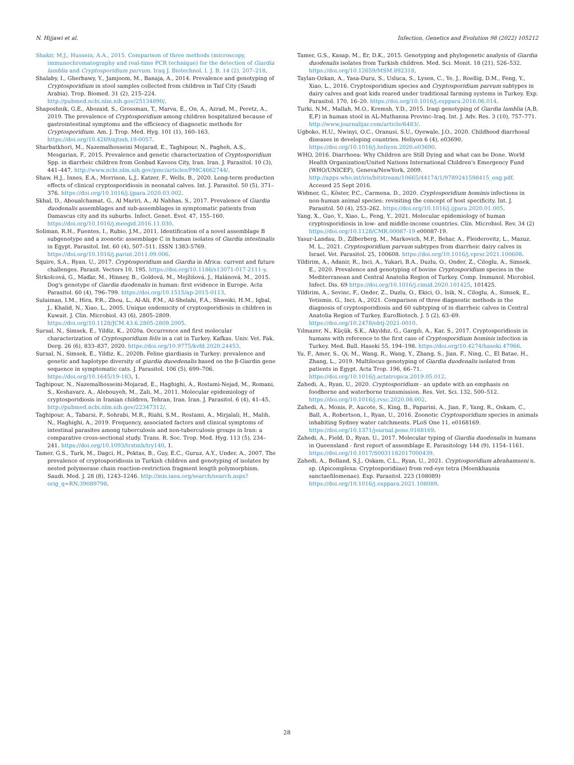N. Hijjawi et al. Infection, Genetics and Evolution 98 (2022) 105212
Shakir, M.J., Hussein, A.A., 2015. Comparison of three methods (microscopy, immunochromatography and real-time PCR technique) for the detection of Giardia lamblia and Cryptosporidium parvum. Iraq J. Biotechnol. I. J. B. 14 (2), 207–218.
Shalaby, I., Gherbawy, Y., Jamjoom, M., Banaja, A., 2014. Prevalence and genotyping of Cryptosporidium in stool samples collected from children in Taif City (Saudi Arabia). Trop. Biomed. 31 (2), 215–224. http://pubmed.ncbi.nlm.nih.gov/25134890/.
Shaposhnik, G.E., Abozaid, S., Grossman, T., Marva, E., On, A., Azrad, M., Peretz, A., 2019. The prevalence of Cryptosporidium among children hospitalized because of gastrointestinal symptoms and the efficiency of diagnostic methods for Cryptosporidium. Am. J. Trop. Med. Hyg. 101 (1), 160–163. https://doi.org/10.4269/ajtmh.19-0057.
Sharbatkhori, M., Nazemalhosseini Mojarad, E., Taghipour, N., Pagheh, A.S., Mesgarian, F., 2015. Prevalence and genetic characterization of Cryptosporidium Spp. in diarrheic children from Gonbad Kavoos City, Iran. Iran. J. Parasitol. 10 (3), 441–447. http://www.ncbi.nlm.nih.gov/pmc/articles/PMC4662744/.
Shaw, H.J., Innes, E.A., Morrison, L.J., Katzer, F., Wells, B., 2020. Long-term production effects of clinical cryptosporidiosis in neonatal calves. Int. J. Parasitol. 50 (5), 371–376. https://doi.org/10.1016/j.ijpara.2020.03.002.
Skhal, D., Aboualchamat, G., Al Mariri, A., Al Nahhas, S., 2017. Prevalence of Giardia duodenalis assemblages and sub-assemblages in symptomatic patients from Damascus city and its suburbs. Infect. Genet. Evol. 47, 155–160. https://doi.org/10.1016/j.meegid.2016.11.030.
Soliman, R.H., Fuentes, I., Rubio, J.M., 2011. Identification of a novel assemblage B subgenotype and a zoonotic assemblage C in human isolates of Giardia intestinalis in Egypt. Parasitol. Int. 60 (4), 507–511. ISSN 1383-5769. https://doi.org/10.1016/j.parint.2011.09.006.
Squire, S.A., Ryan, U., 2017. Cryptosporidium and Giardia in Africa: current and future challenges. Parasit. Vectors 10, 195. https://doi.org/10.1186/s13071-017-2111-y.
Štrkolcová, G., Maďar, M., Hinney, B., Goldová, M., Mojžišová, J., Halánová, M., 2015. Dog's genotype of Giardia duodenalis in human: first evidence in Europe. Acta Parasitol. 60 (4), 796–799. https://doi.org/10.1515/ap-2015-0113.
Sulaiman, I.M., Hira, P.R., Zhou, L., Al-Ali, F.M., Al-Shelahi, F.A., Shweiki, H.M., Iqbal, J., Khalid, N., Xiao, L., 2005. Unique endemicity of cryptosporidiosis in children in Kuwait. J. Clin. Microbiol. 43 (6), 2805–2809. https://doi.org/10.1128/JCM.43.6.2805-2809.2005.
Sursal, N., Simsek, E., Yildiz, K., 2020a. Occurrence and first molecular characterization of Cryptosporidium felis in a cat in Turkey. Kafkas. Univ. Vet. Fak. Derg. 26 (6), 833–837, 2020. https://doi.org/10.9775/kvfd.2020.24453.
Sursal, N., Simsek, E., Yildiz, K., 2020b. Feline giardiasis in Turkey: prevalence and genetic and haplotype diversity of giardia duoedenalis based on the β-Giardin gene sequence in symptomatic cats. J. Parasitol. 106 (5), 699–706. https://doi.org/10.1645/19-183, 1.
Taghipour, N., Nazemalhosseini-Mojarad, E., Haghighi, A., Rostami-Nejad, M., Romani, S., Keshavarz, A., Alebouyeh, M., Zali, M., 2011. Molecular epidemiology of cryptosporidiosis in Iranian children, Tehran, Iran. Iran. J. Parasitol. 6 (4), 41–45. http://pubmed.ncbi.nlm.nih.gov/22347312/.
Taghipour, A., Tabarsi, P., Sohrabi, M.R., Riahi, S.M., Rostami, A., Mirjalali, H., Malih, N., Haghighi, A., 2019. Frequency, associated factors and clinical symptoms of intestinal parasites among tuberculosis and non-tuberculosis groups in Iran: a comparative cross-sectional study. Trans. R. Soc. Trop. Med. Hyg. 113 (5), 234–241. https://doi.org/10.1093/trstmh/try140, 1.
Tamer, G.S., Turk, M., Dagci, H., Pektas, B., Guy, E.C., Guruz, A.Y., Under, A., 2007. The prevalence of cryptosporidiosis in Turkish children and genotyping of isolates by nested polymerase chain reaction-restriction fragment length polymorphism. Saudi. Med. J. 28 (8), 1243–1246. http://inis.iaea.org/search/search.aspx?orig_q=RN:39089798.
Tamer, G.S., Kasap, M., Er, D.K., 2015. Genotyping and phylogenetic analysis of Giardia duodenalis isolates from Turkish children. Med. Sci. Monit. 18 (21), 526–532. https://doi.org/10.12659/MSM.892318.
Taylan-Ozkan, A., Yasa-Duru, S., Usluca, S., Lysen, C., Ye, J., Roellig, D.M., Feng, Y., Xiao, L., 2016. Cryptosporidium species and Cryptosporidium parvum subtypes in dairy calves and goat kids reared under traditional farming systems in Turkey. Exp. Parasitol. 170, 16–20. https://doi.org/10.1016/j.exppara.2016.06.014.
Turki, N.M., Mallah, M.O., Kremsh, Y.D., 2015. Iraqi genotyping of Giardia lamblia (A,B, E,F) in human stool in AL-Muthanna Provinc–Iraq. Int. J. Adv. Res. 3 (10), 757–771. http://www.journalijar.com/article/6483/.
Ugboko, H.U., Nwinyi, O.C., Oranusi, S.U., Oyewale, J.O., 2020. Childhood diarrhoeal diseases in developing countries. Heliyon 6 (4), e03690. https://doi.org/10.1016/j.heliyon.2020.e03690.
WHO, 2016. Diarrhoea: Why Children are Still Dying and what can be Done. World Health Organization/United Nations International Children's Emergency Fund (WHO/UNICEF), Geneva/NewYork, 2009. http://apps.who.int/iris/bitstream/10665/44174/1/9789241598415_eng.pdf. Accesed 25 Sept 2016.
Widmer, G., Köster, P.C., Carmena, D., 2020. Cryptosporidium hominis infections in non-human animal species: revisiting the concept of host specificity. Int. J. Parasitol. 50 (4), 253–262. https://doi.org/10.1016/j.ijpara.2020.01.005.
Yang, X., Guo, Y., Xiao, L., Feng, Y., 2021. Molecular epidemiology of human cryptosporidiosis in low- and middle-income countries. Clin. Microbiol. Rev. 34 (2) https://doi.org/10.1128/CMR.00087-19 e00087-19.
Yasur-Landau, D., Zilberberg, M., Markovich, M.P., Behar, A., Fleiderovitz, L., Mazuz, M. L., 2021. Cryptosporidium parvum subtypes from diarrheic dairy calves in Israel. Vet. Parasitol. 25, 100608. https://doi.org/10.1016/j.vprsr.2021.100608.
Yildirim, A., Adanir, R., Inci, A., Yukari, B.A., Duzlu, O., Onder, Z., Ciloglu, A., Simsek, E., 2020. Prevalence and genotyping of bovine Cryptosporidium species in the Mediterranean and Central Anatolia Region of Turkey. Comp. Immunol. Microbiol. Infect. Dis. 69 https://doi.org/10.1016/j.cimid.2020.101425, 101425.
Yildirim, A., Sevinc, F., Onder, Z., Duzlu, O., Ekici, O., Isik, N., Ciloglu, A., Simsek, E., Yetismis, G., Inci, A., 2021. Comparison of three diagnostic methods in the diagnosis of cryptosporidiosis and 60 subtyping of in diarrheic calves in Central Anatolia Region of Turkey. EuroBiotech. J. 5 (2), 63–69. https://doi.org/10.2478/ebtj-2021-0010.
Yılmazer, N., Küçük, S.K., Akyıldız, G., Gargılı, A., Kar, S., 2017. Cryptosporidiosis in humans with reference to the first case of Cryptosporidium hominis infection in Turkey. Med. Bull. Haseki 55, 194–198. https://doi.org/10.4274/haseki.47966.
Yu, F., Amer, S., Qi, M., Wang, R., Wang, Y., Zhang, S., Jian, F., Ning, C., El Batae, H., Zhang, L., 2019. Multilocus genotyping of Giardia duodenalis isolated from patients in Egypt. Acta Trop. 196, 66–71. https://doi.org/10.1016/j.actatropica.2019.05.012.
Zahedi, A., Ryan, U., 2020. Cryptosporidium - an update with an emphasis on foodborne and waterborne transmission. Res. Vet. Sci. 132, 500–512. https://doi.org/10.1016/j.rvsc.2020.08.002.
Zahedi, A., Monis, P., Aucote, S., King, B., Paparini, A., Jian, F., Yang, R., Oskam, C., Ball, A., Robertson, I., Ryan, U., 2016. Zoonotic Cryptosporidium species in animals inhabiting Sydney water catchments. PLoS One 11, e0168169. https://doi.org/10.1371/journal.pone.0168169.
Zahedi, A., Field, D., Ryan, U., 2017. Molecular typing of Giardia duodenalis in humans in Queensland - first report of assemblage E. Parasitology 144 (9), 1154–1161. https://doi.org/10.1017/S0031182017000439.
Zahedi, A., Bolland, S.J., Oskam, C.L., Ryan, U., 2021. Cryptosporidium abrahamseni n. sp. (Apicomplexa: Cryptosporidiiae) from red-eye tetra (Moenkhausia sanctaefilomenae). Exp. Parasitol. 223 (108089) https://doi.org/10.1016/j.exppara.2021.108089.
28